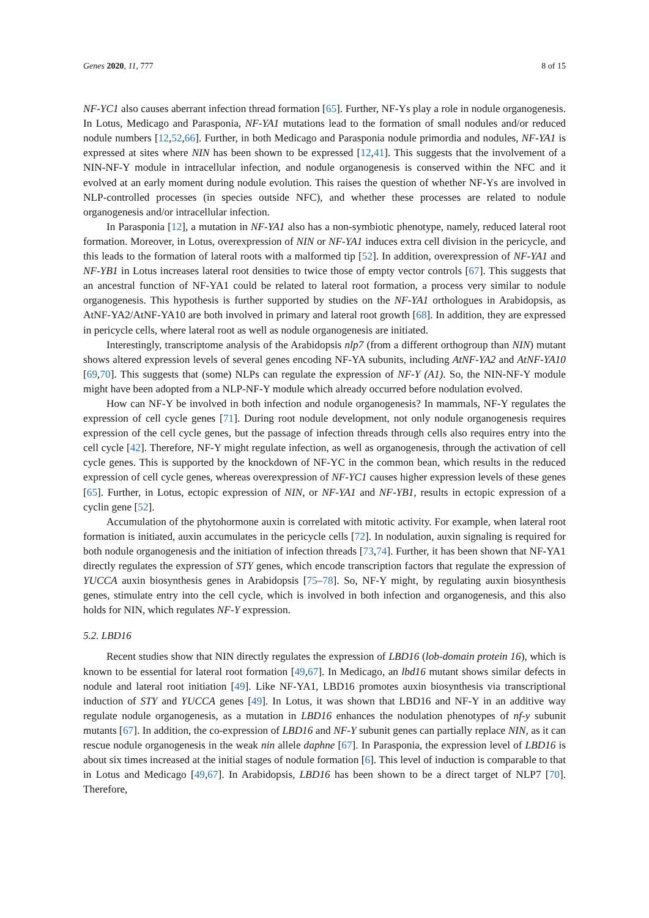Genes 2020, 11, 777 8 of 15
NF-YC1 also causes aberrant infection thread formation [65]. Further, NF-Ys play a role in nodule organogenesis. In Lotus, Medicago and Parasponia, NF-YA1 mutations lead to the formation of small nodules and/or reduced nodule numbers [12,52,66]. Further, in both Medicago and Parasponia nodule primordia and nodules, NF-YA1 is expressed at sites where NIN has been shown to be expressed [12,41]. This suggests that the involvement of a NIN-NF-Y module in intracellular infection, and nodule organogenesis is conserved within the NFC and it evolved at an early moment during nodule evolution. This raises the question of whether NF-Ys are involved in NLP-controlled processes (in species outside NFC), and whether these processes are related to nodule organogenesis and/or intracellular infection.
In Parasponia [12], a mutation in NF-YA1 also has a non-symbiotic phenotype, namely, reduced lateral root formation. Moreover, in Lotus, overexpression of NIN or NF-YA1 induces extra cell division in the pericycle, and this leads to the formation of lateral roots with a malformed tip [52]. In addition, overexpression of NF-YA1 and NF-YB1 in Lotus increases lateral root densities to twice those of empty vector controls [67]. This suggests that an ancestral function of NF-YA1 could be related to lateral root formation, a process very similar to nodule organogenesis. This hypothesis is further supported by studies on the NF-YA1 orthologues in Arabidopsis, as AtNF-YA2/AtNF-YA10 are both involved in primary and lateral root growth [68]. In addition, they are expressed in pericycle cells, where lateral root as well as nodule organogenesis are initiated.
Interestingly, transcriptome analysis of the Arabidopsis nlp7 (from a different orthogroup than NIN) mutant shows altered expression levels of several genes encoding NF-YA subunits, including AtNF-YA2 and AtNF-YA10 [69,70]. This suggests that (some) NLPs can regulate the expression of NF-Y (A1). So, the NIN-NF-Y module might have been adopted from a NLP-NF-Y module which already occurred before nodulation evolved.
How can NF-Y be involved in both infection and nodule organogenesis? In mammals, NF-Y regulates the expression of cell cycle genes [71]. During root nodule development, not only nodule organogenesis requires expression of the cell cycle genes, but the passage of infection threads through cells also requires entry into the cell cycle [42]. Therefore, NF-Y might regulate infection, as well as organogenesis, through the activation of cell cycle genes. This is supported by the knockdown of NF-YC in the common bean, which results in the reduced expression of cell cycle genes, whereas overexpression of NF-YC1 causes higher expression levels of these genes [65]. Further, in Lotus, ectopic expression of NIN, or NF-YA1 and NF-YB1, results in ectopic expression of a cyclin gene [52].
Accumulation of the phytohormone auxin is correlated with mitotic activity. For example, when lateral root formation is initiated, auxin accumulates in the pericycle cells [72]. In nodulation, auxin signaling is required for both nodule organogenesis and the initiation of infection threads [73,74]. Further, it has been shown that NF-YA1 directly regulates the expression of STY genes, which encode transcription factors that regulate the expression of YUCCA auxin biosynthesis genes in Arabidopsis [75–78]. So, NF-Y might, by regulating auxin biosynthesis genes, stimulate entry into the cell cycle, which is involved in both infection and organogenesis, and this also holds for NIN, which regulates NF-Y expression.
5.2. LBD16
Recent studies show that NIN directly regulates the expression of LBD16 (lob-domain protein 16), which is known to be essential for lateral root formation [49,67]. In Medicago, an lbd16 mutant shows similar defects in nodule and lateral root initiation [49]. Like NF-YA1, LBD16 promotes auxin biosynthesis via transcriptional induction of STY and YUCCA genes [49]. In Lotus, it was shown that LBD16 and NF-Y in an additive way regulate nodule organogenesis, as a mutation in LBD16 enhances the nodulation phenotypes of nf-y subunit mutants [67]. In addition, the co-expression of LBD16 and NF-Y subunit genes can partially replace NIN, as it can rescue nodule organogenesis in the weak nin allele daphne [67]. In Parasponia, the expression level of LBD16 is about six times increased at the initial stages of nodule formation [6]. This level of induction is comparable to that in Lotus and Medicago [49,67]. In Arabidopsis, LBD16 has been shown to be a direct target of NLP7 [70]. Therefore,